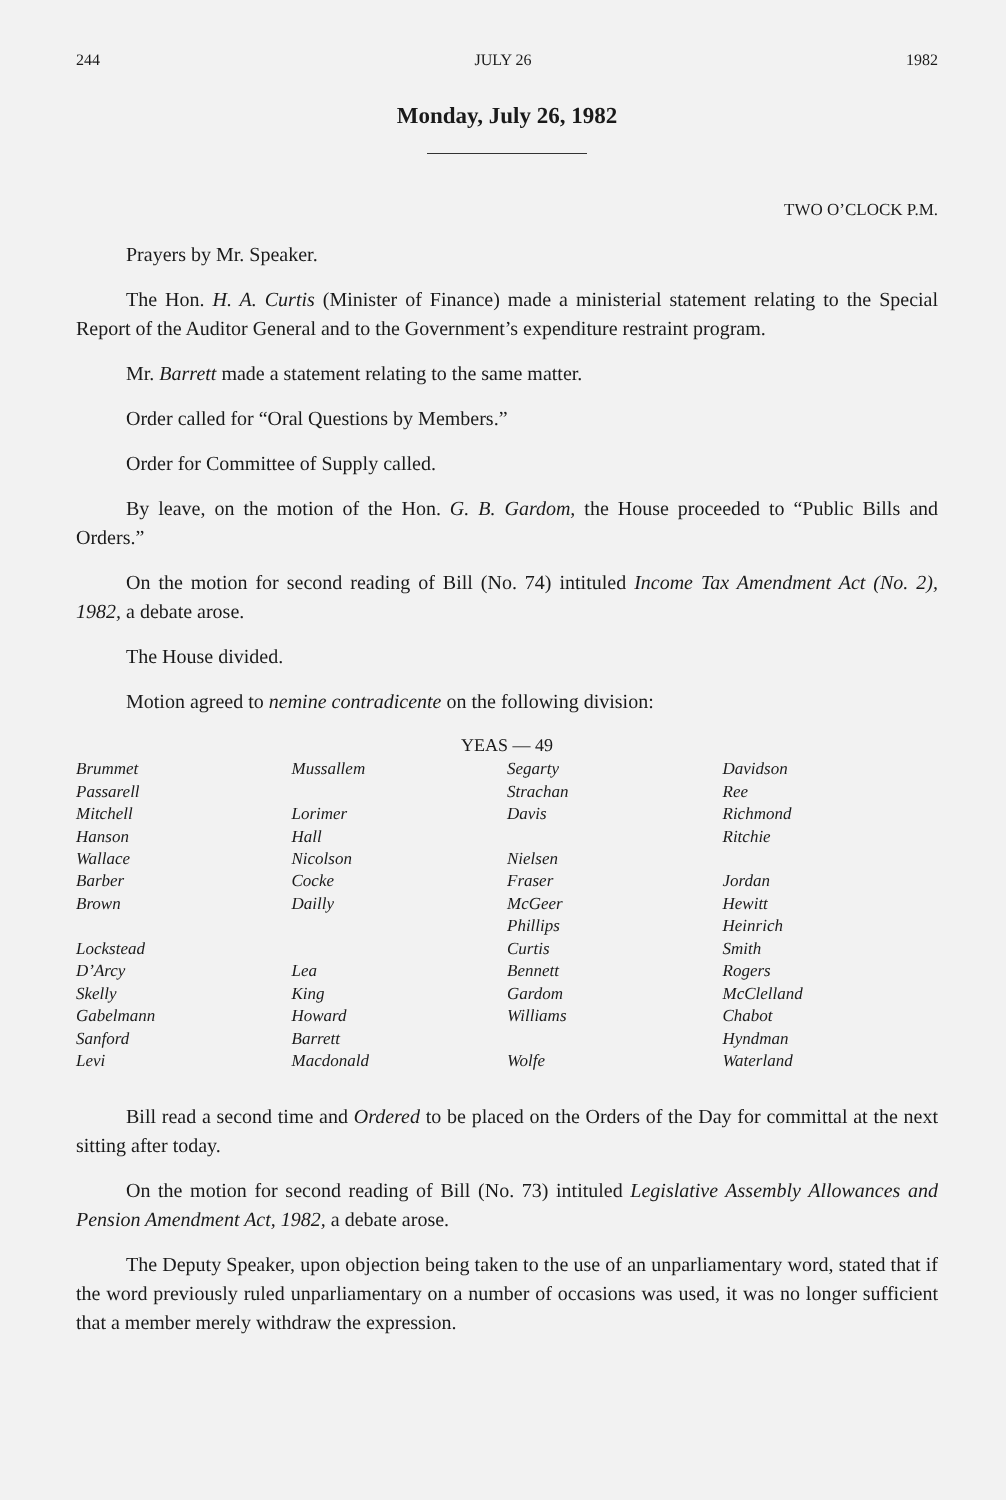244 JULY 26 1982
Monday, July 26, 1982
TWO O’CLOCK P.M.
Prayers by Mr. Speaker.
The Hon. H. A. Curtis (Minister of Finance) made a ministerial statement relating to the Special Report of the Auditor General and to the Government’s expenditure restraint program.
Mr. Barrett made a statement relating to the same matter.
Order called for “Oral Questions by Members.”
Order for Committee of Supply called.
By leave, on the motion of the Hon. G. B. Gardom, the House proceeded to “Public Bills and Orders.”
On the motion for second reading of Bill (No. 74) intituled Income Tax Amendment Act (No. 2), 1982, a debate arose.
The House divided.
Motion agreed to nemine contradicente on the following division:
YEAS — 49
| Brummet | Mussallem | Segarty | Davidson |
| Passarell | | Strachan | Ree |
| Mitchell | Lorimer | Davis | Richmond |
| Hanson | Hall | | Ritchie |
| Wallace | Nicolson | Nielsen | |
| Barber | Cocke | Fraser | Jordan |
| Brown | Dailly | McGeer | Hewitt |
| | | Phillips | Heinrich |
| Lockstead | | Curtis | Smith |
| D’Arcy | Lea | Bennett | Rogers |
| Skelly | King | Gardom | McClelland |
| Gabelmann | Howard | Williams | Chabot |
| Sanford | Barrett | | Hyndman |
| Levi | Macdonald | Wolfe | Waterland |
Bill read a second time and Ordered to be placed on the Orders of the Day for committal at the next sitting after today.
On the motion for second reading of Bill (No. 73) intituled Legislative Assembly Allowances and Pension Amendment Act, 1982, a debate arose.
The Deputy Speaker, upon objection being taken to the use of an unparliamentary word, stated that if the word previously ruled unparliamentary on a number of occasions was used, it was no longer sufficient that a member merely withdraw the expression.